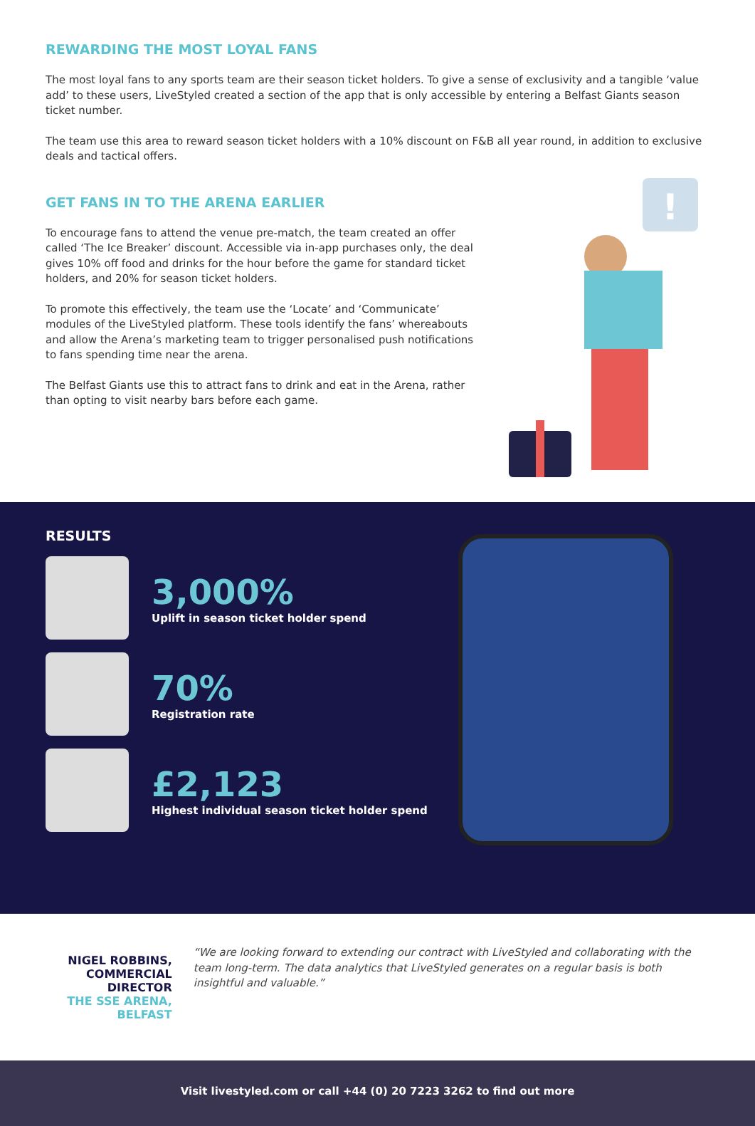REWARDING THE MOST LOYAL FANS
The most loyal fans to any sports team are their season ticket holders. To give a sense of exclusivity and a tangible ‘value add’ to these users, LiveStyled created a section of the app that is only accessible by entering a Belfast Giants season ticket number.
The team use this area to reward season ticket holders with a 10% discount on F&B all year round, in addition to exclusive deals and tactical offers.
GET FANS IN TO THE ARENA EARLIER
To encourage fans to attend the venue pre-match, the team created an offer called ‘The Ice Breaker’ discount. Accessible via in-app purchases only, the deal gives 10% off food and drinks for the hour before the game for standard ticket holders, and 20% for season ticket holders.
To promote this effectively, the team use the ‘Locate’ and ‘Communicate’ modules of the LiveStyled platform. These tools identify the fans’ whereabouts and allow the Arena’s marketing team to trigger personalised push notifications to fans spending time near the arena.
The Belfast Giants use this to attract fans to drink and eat in the Arena, rather than opting to visit nearby bars before each game.
!
RESULTS
3,000%
Uplift in season ticket holder spend
70%
Registration rate
£2,123
Highest individual season ticket holder spend
NIGEL ROBBINS, COMMERCIAL DIRECTOR
THE SSE ARENA, BELFAST
“We are looking forward to extending our contract with LiveStyled and collaborating with the team long-term. The data analytics that LiveStyled generates on a regular basis is both insightful and valuable.”
Visit livestyled.com or call +44 (0) 20 7223 3262 to find out more